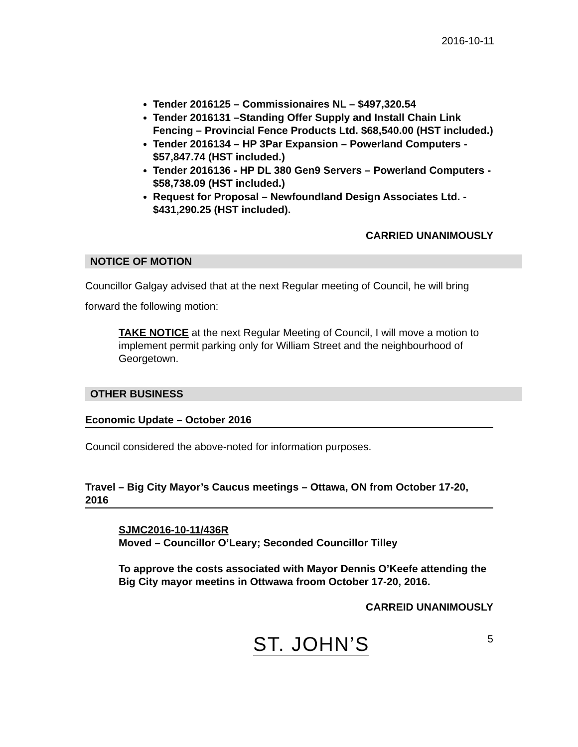2016-10-11
Tender 2016125 – Commissionaires NL – $497,320.54
Tender 2016131 –Standing Offer Supply and Install Chain Link Fencing – Provincial Fence Products Ltd. $68,540.00 (HST included.)
Tender 2016134 – HP 3Par Expansion – Powerland Computers - $57,847.74 (HST included.)
Tender 2016136 - HP DL 380 Gen9 Servers – Powerland Computers - $58,738.09 (HST included.)
Request for Proposal – Newfoundland Design Associates Ltd. - $431,290.25 (HST included).
CARRIED UNANIMOUSLY
NOTICE OF MOTION
Councillor Galgay advised that at the next Regular meeting of Council, he will bring forward the following motion:
TAKE NOTICE at the next Regular Meeting of Council, I will move a motion to implement permit parking only for William Street and the neighbourhood of Georgetown.
OTHER BUSINESS
Economic Update – October 2016
Council considered the above-noted for information purposes.
Travel – Big City Mayor’s Caucus meetings – Ottawa, ON from October 17-20, 2016
SJMC2016-10-11/436R
Moved – Councillor O’Leary; Seconded Councillor Tilley
To approve the costs associated with Mayor Dennis O’Keefe attending the Big City mayor meetins in Ottwawa froom October 17-20, 2016.
CARREID UNANIMOUSLY
ST. JOHN’S 5